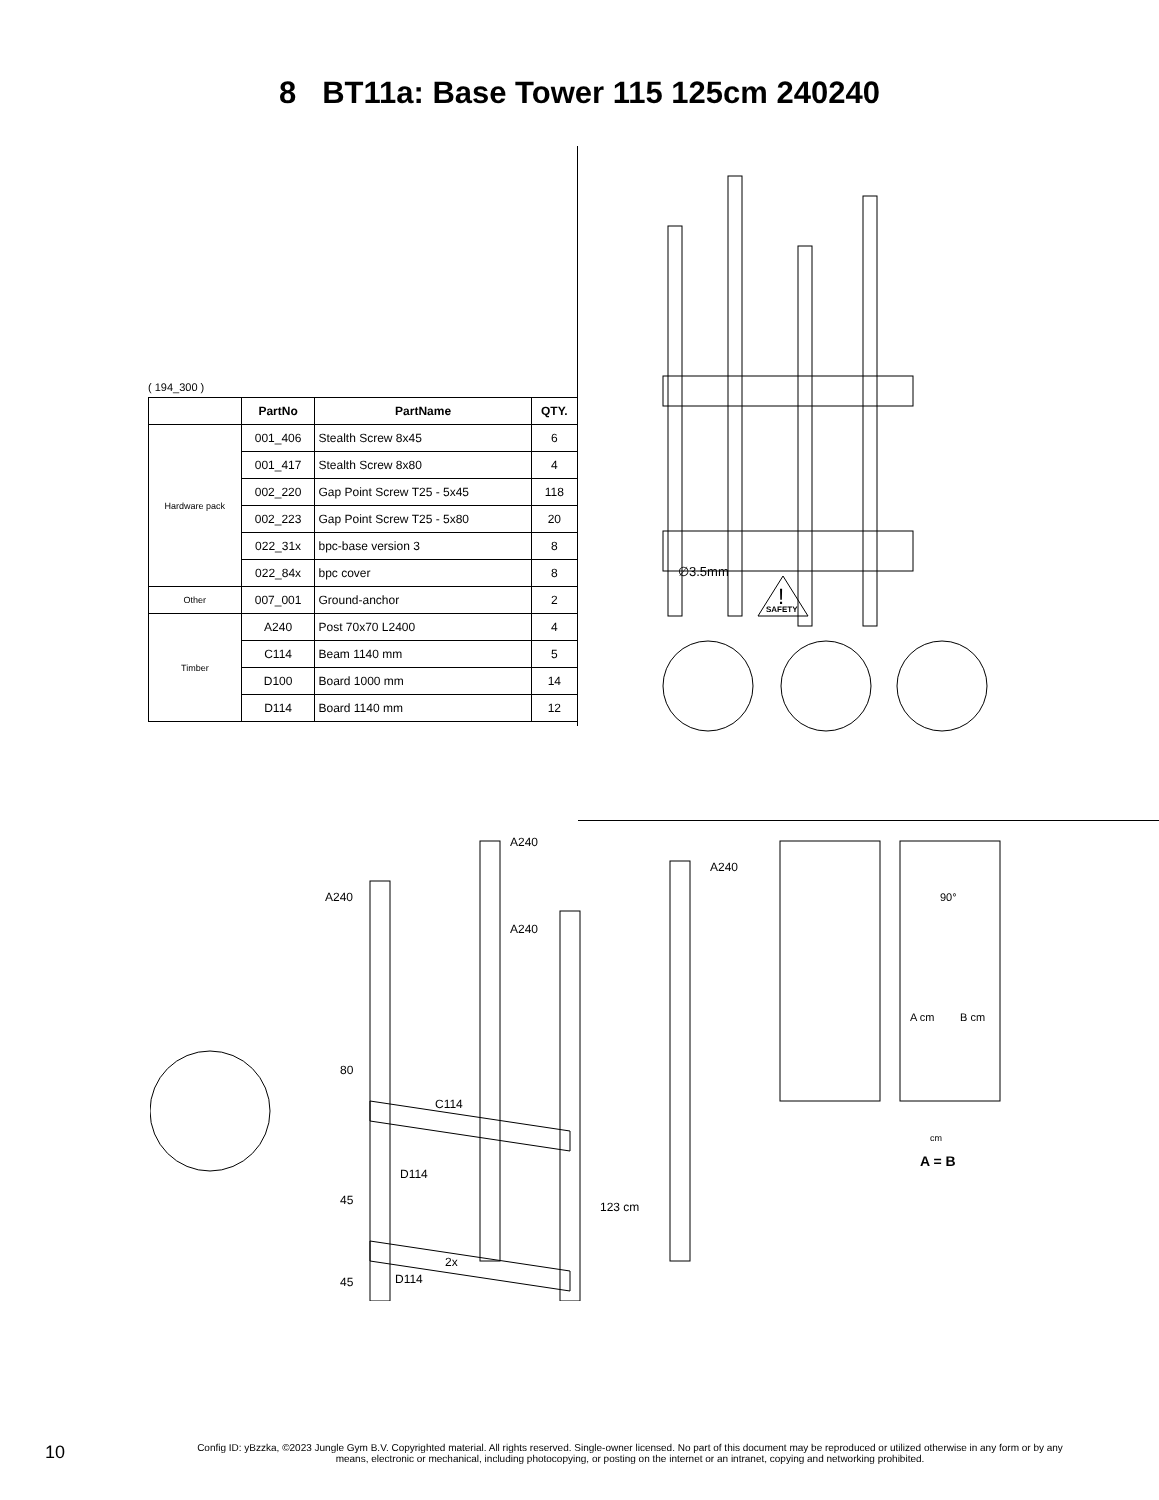8 BT11a: Base Tower 115 125cm 240240
( 194_300 )
| | PartNo | PartName | QTY. |
| --- | --- | --- | --- |
| Hardware pack | 001_406 | Stealth Screw 8x45 | 6 |
| | 001_417 | Stealth Screw 8x80 | 4 |
| | 002_220 | Gap Point Screw T25 - 5x45 | 118 |
| | 002_223 | Gap Point Screw T25 - 5x80 | 20 |
| | 022_31x | bpc-base version 3 | 8 |
| | 022_84x | bpc cover | 8 |
| Other | 007_001 | Ground-anchor | 2 |
| Timber | A240 | Post 70x70 L2400 | 4 |
| | C114 | Beam 1140 mm | 5 |
| | D100 | Board 1000 mm | 14 |
| | D114 | Board 1140 mm | 12 |
∅3.5mm
SAFETY
!
A240
A240
A240
A240
C114
D114
2x
D114
80
45
45
123 cm
90°
A cm
B cm
cm
A = B
10
Config ID: yBzzka, ©2023 Jungle Gym B.V. Copyrighted material. All rights reserved. Single-owner licensed. No part of this document may be reproduced or utilized otherwise in any form or by any means, electronic or mechanical, including photocopying, or posting on the internet or an intranet, copying and networking prohibited.